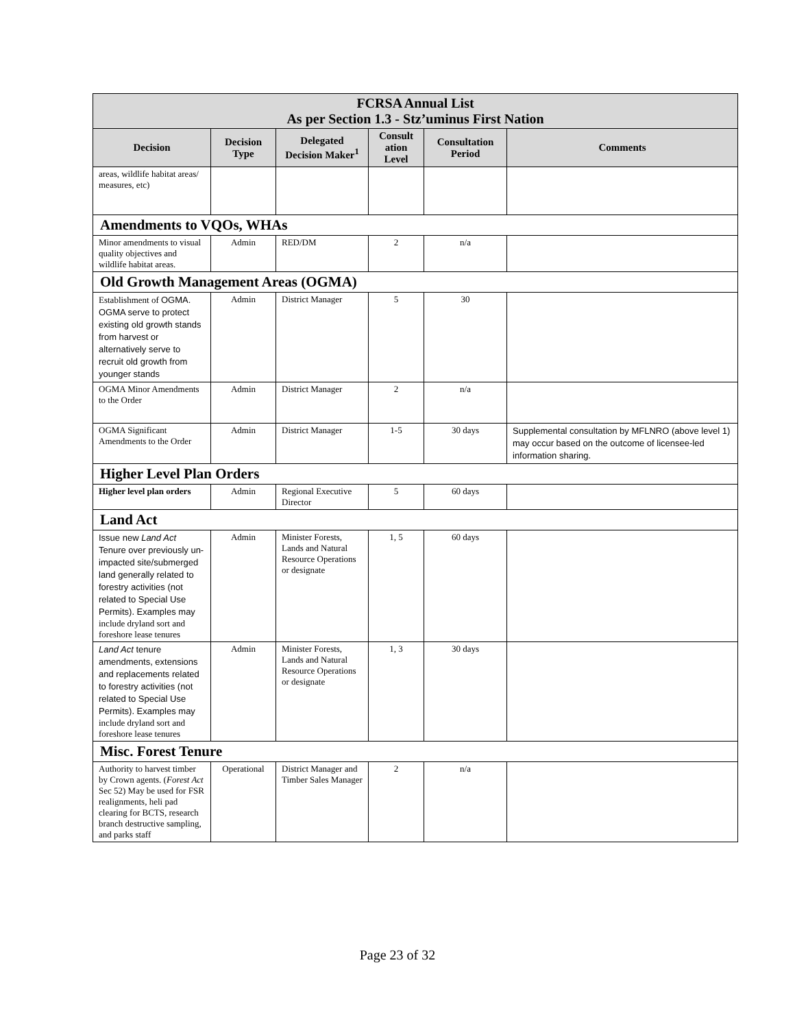| FCRSA Annual List As per Section 1.3 - Stz’uminus First Nation | | | | | |
| --- | --- | --- | --- | --- | --- |
| Decision | Decision Type | Delegated Decision Maker<sup>1</sup> | Consult ation Level | Consultation Period | Comments |
| areas, wildlife habitat areas/ measures, etc) | | | | | |
| Amendments to VQOs, WHAs | | | | | |
| Minor amendments to visual quality objectives and wildlife habitat areas. | Admin | RED/DM | 2 | n/a | |
| Old Growth Management Areas (OGMA) | | | | | |
| Establishment of OGMA. OGMA serve to protect existing old growth stands from harvest or alternatively serve to recruit old growth from younger stands | Admin | District Manager | 5 | 30 | |
| OGMA Minor Amendments to the Order | Admin | District Manager | 2 | n/a | |
| OGMA Significant Amendments to the Order | Admin | District Manager | 1-5 | 30 days | Supplemental consultation by MFLNRO (above level 1) may occur based on the outcome of licensee-led information sharing. |
| Higher Level Plan Orders | | | | | |
| Higher level plan orders | Admin | Regional Executive Director | 5 | 60 days | |
| Land Act | | | | | |
| Issue new Land Act Tenure over previously un-impacted site/submerged land generally related to forestry activities (not related to Special Use Permits). Examples may include dryland sort and foreshore lease tenures | Admin | Minister Forests, Lands and Natural Resource Operations or designate | 1, 5 | 60 days | |
| Land Act tenure amendments, extensions and replacements related to forestry activities (not related to Special Use Permits). Examples may include dryland sort and foreshore lease tenures | Admin | Minister Forests, Lands and Natural Resource Operations or designate | 1, 3 | 30 days | |
| Misc. Forest Tenure | | | | | |
| Authority to harvest timber by Crown agents. ( Forest Act Sec 52) May be used for FSR realignments, heli pad clearing for BCTS, research branch destructive sampling, and parks staff | Operational | District Manager and Timber Sales Manager | 2 | n/a | |
Page 23 of 32